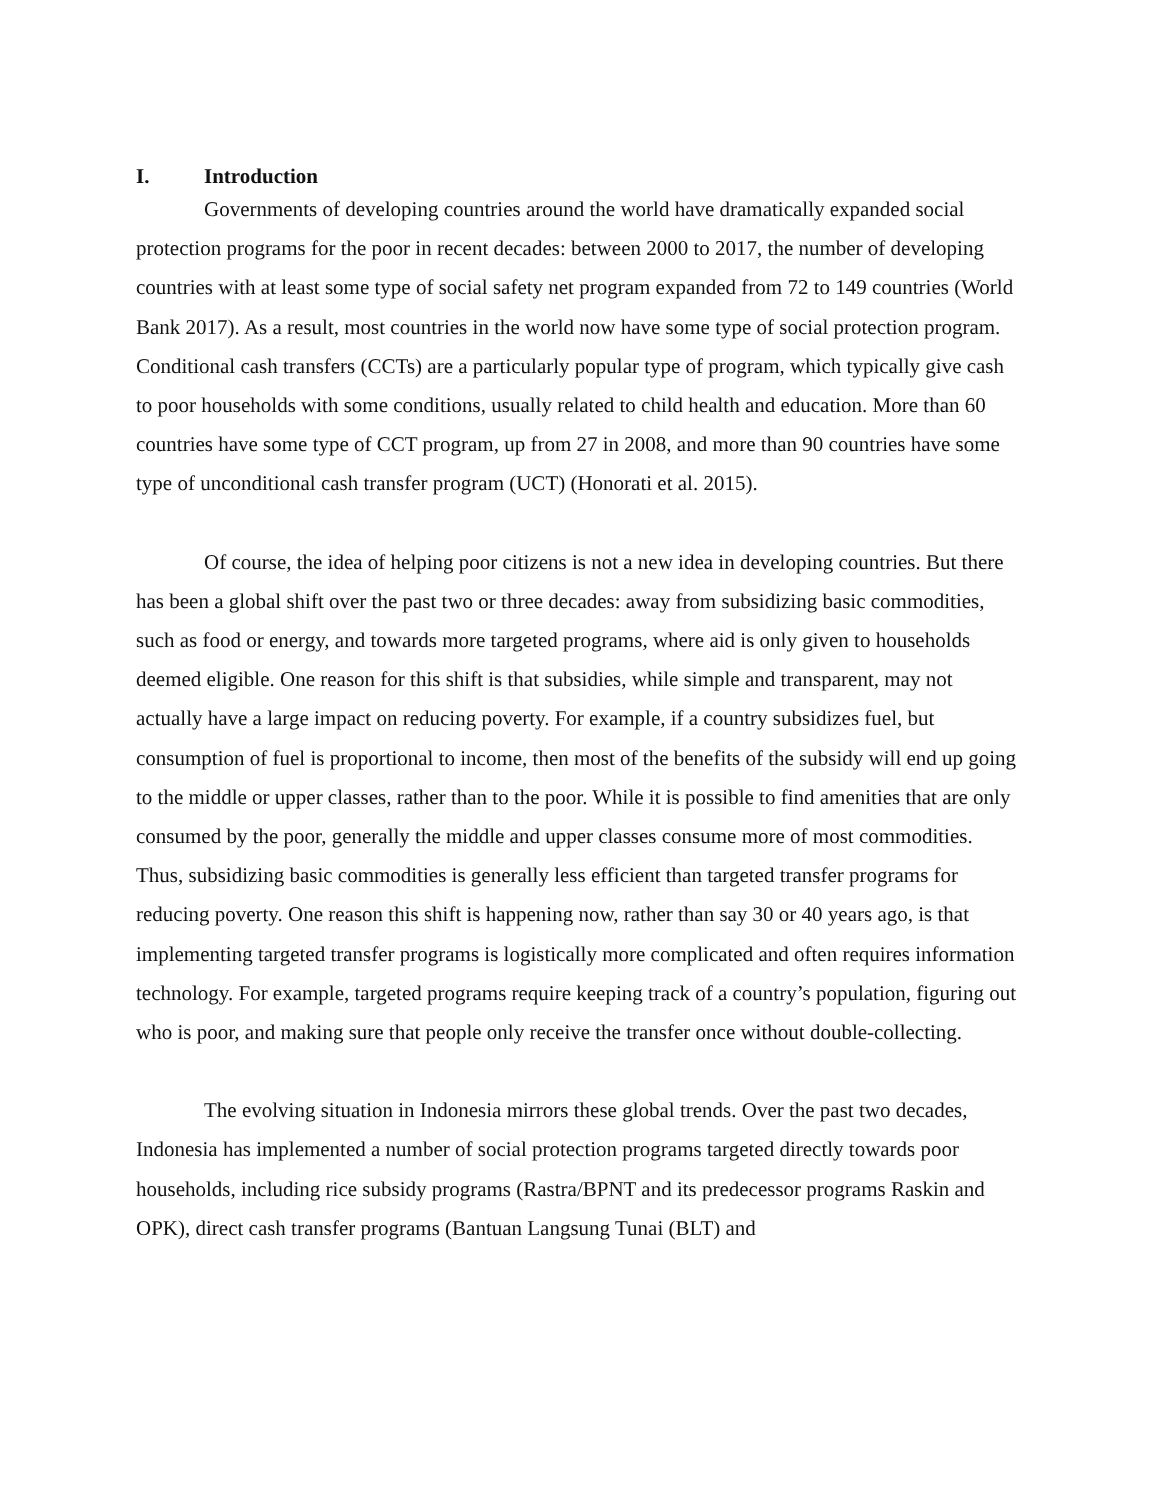I. Introduction
Governments of developing countries around the world have dramatically expanded social protection programs for the poor in recent decades: between 2000 to 2017, the number of developing countries with at least some type of social safety net program expanded from 72 to 149 countries (World Bank 2017). As a result, most countries in the world now have some type of social protection program. Conditional cash transfers (CCTs) are a particularly popular type of program, which typically give cash to poor households with some conditions, usually related to child health and education. More than 60 countries have some type of CCT program, up from 27 in 2008, and more than 90 countries have some type of unconditional cash transfer program (UCT) (Honorati et al. 2015).
Of course, the idea of helping poor citizens is not a new idea in developing countries. But there has been a global shift over the past two or three decades: away from subsidizing basic commodities, such as food or energy, and towards more targeted programs, where aid is only given to households deemed eligible. One reason for this shift is that subsidies, while simple and transparent, may not actually have a large impact on reducing poverty. For example, if a country subsidizes fuel, but consumption of fuel is proportional to income, then most of the benefits of the subsidy will end up going to the middle or upper classes, rather than to the poor. While it is possible to find amenities that are only consumed by the poor, generally the middle and upper classes consume more of most commodities. Thus, subsidizing basic commodities is generally less efficient than targeted transfer programs for reducing poverty. One reason this shift is happening now, rather than say 30 or 40 years ago, is that implementing targeted transfer programs is logistically more complicated and often requires information technology. For example, targeted programs require keeping track of a country’s population, figuring out who is poor, and making sure that people only receive the transfer once without double-collecting.
The evolving situation in Indonesia mirrors these global trends. Over the past two decades, Indonesia has implemented a number of social protection programs targeted directly towards poor households, including rice subsidy programs (Rastra/BPNT and its predecessor programs Raskin and OPK), direct cash transfer programs (Bantuan Langsung Tunai (BLT) and